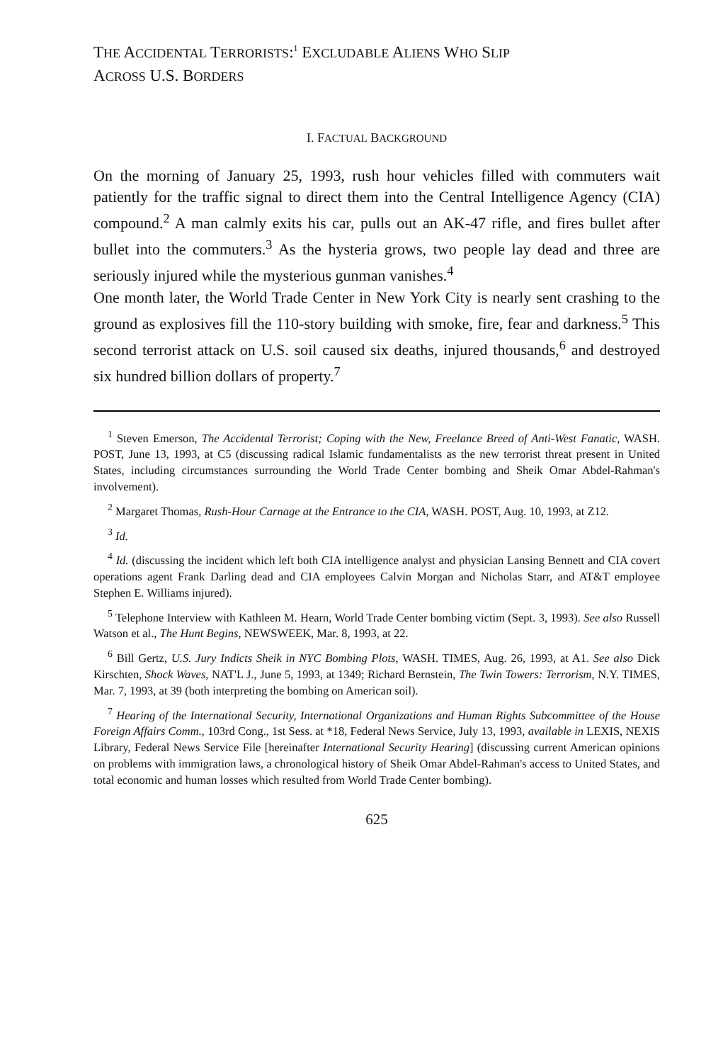THE ACCIDENTAL TERRORISTS:<sup>1</sup> EXCLUDABLE ALIENS WHO SLIP
ACROSS U.S. BORDERS
I. FACTUAL BACKGROUND
On the morning of January 25, 1993, rush hour vehicles filled with commuters wait patiently for the traffic signal to direct them into the Central Intelligence Agency (CIA) compound.<sup>2</sup> A man calmly exits his car, pulls out an AK-47 rifle, and fires bullet after bullet into the commuters.<sup>3</sup> As the hysteria grows, two people lay dead and three are seriously injured while the mysterious gunman vanishes.<sup>4</sup>
One month later, the World Trade Center in New York City is nearly sent crashing to the ground as explosives fill the 110-story building with smoke, fire, fear and darkness.<sup>5</sup> This second terrorist attack on U.S. soil caused six deaths, injured thousands,<sup>6</sup> and destroyed six hundred billion dollars of property.<sup>7</sup>
<sup>1</sup> Steven Emerson, The Accidental Terrorist; Coping with the New, Freelance Breed of Anti-West Fanatic, WASH. POST, June 13, 1993, at C5 (discussing radical Islamic fundamentalists as the new terrorist threat present in United States, including circumstances surrounding the World Trade Center bombing and Sheik Omar Abdel-Rahman's involvement).
<sup>2</sup> Margaret Thomas, Rush-Hour Carnage at the Entrance to the CIA, WASH. POST, Aug. 10, 1993, at Z12.
<sup>3</sup> Id.
<sup>4</sup> Id. (discussing the incident which left both CIA intelligence analyst and physician Lansing Bennett and CIA covert operations agent Frank Darling dead and CIA employees Calvin Morgan and Nicholas Starr, and AT&T employee Stephen E. Williams injured).
<sup>5</sup> Telephone Interview with Kathleen M. Hearn, World Trade Center bombing victim (Sept. 3, 1993). See also Russell Watson et al., The Hunt Begins, NEWSWEEK, Mar. 8, 1993, at 22.
<sup>6</sup> Bill Gertz, U.S. Jury Indicts Sheik in NYC Bombing Plots, WASH. TIMES, Aug. 26, 1993, at A1. See also Dick Kirschten, Shock Waves, NAT'L J., June 5, 1993, at 1349; Richard Bernstein, The Twin Towers: Terrorism, N.Y. TIMES, Mar. 7, 1993, at 39 (both interpreting the bombing on American soil).
<sup>7</sup> Hearing of the International Security, International Organizations and Human Rights Subcommittee of the House Foreign Affairs Comm., 103rd Cong., 1st Sess. at *18, Federal News Service, July 13, 1993, available in LEXIS, NEXIS Library, Federal News Service File [hereinafter International Security Hearing] (discussing current American opinions on problems with immigration laws, a chronological history of Sheik Omar Abdel-Rahman's access to United States, and total economic and human losses which resulted from World Trade Center bombing).
625